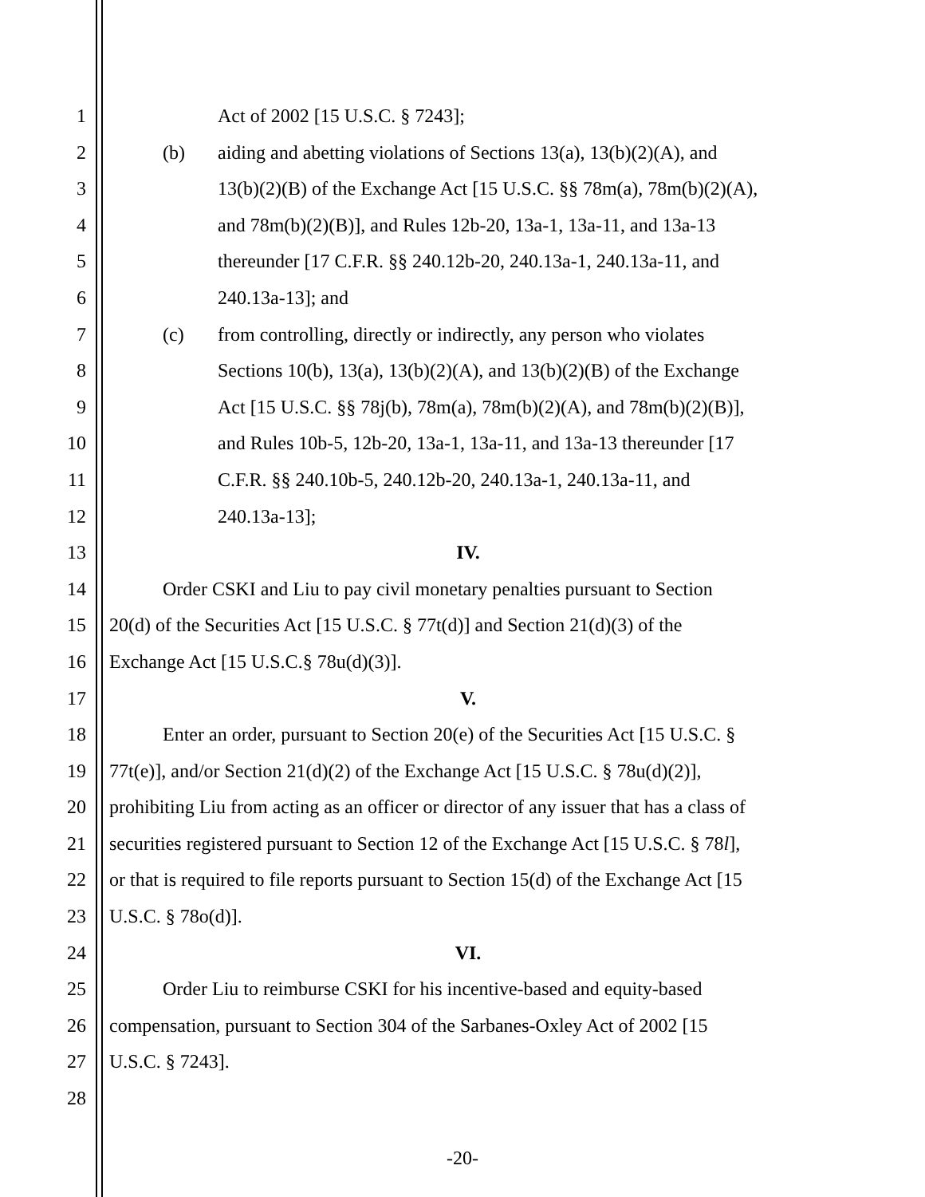1 Act of 2002 [15 U.S.C. § 7243];
2 (b) aiding and abetting violations of Sections 13(a), 13(b)(2)(A), and
3 13(b)(2)(B) of the Exchange Act [15 U.S.C. §§ 78m(a), 78m(b)(2)(A),
4 and 78m(b)(2)(B)], and Rules 12b-20, 13a-1, 13a-11, and 13a-13
5 thereunder [17 C.F.R. §§ 240.12b-20, 240.13a-1, 240.13a-11, and
6 240.13a-13]; and
7 (c) from controlling, directly or indirectly, any person who violates
8 Sections 10(b), 13(a), 13(b)(2)(A), and 13(b)(2)(B) of the Exchange
9 Act [15 U.S.C. §§ 78j(b), 78m(a), 78m(b)(2)(A), and 78m(b)(2)(B)],
10 and Rules 10b-5, 12b-20, 13a-1, 13a-11, and 13a-13 thereunder [17
11 C.F.R. §§ 240.10b-5, 240.12b-20, 240.13a-1, 240.13a-11, and
12 240.13a-13];
13 IV.
14 Order CSKI and Liu to pay civil monetary penalties pursuant to Section
15 20(d) of the Securities Act [15 U.S.C. § 77t(d)] and Section 21(d)(3) of the
16 Exchange Act [15 U.S.C.§ 78u(d)(3)].
17 V.
18 Enter an order, pursuant to Section 20(e) of the Securities Act [15 U.S.C. §
19 77t(e)], and/or Section 21(d)(2) of the Exchange Act [15 U.S.C. § 78u(d)(2)],
20 prohibiting Liu from acting as an officer or director of any issuer that has a class of
21 securities registered pursuant to Section 12 of the Exchange Act [15 U.S.C. § 78l],
22 or that is required to file reports pursuant to Section 15(d) of the Exchange Act [15
23 U.S.C. § 78o(d)].
24 VI.
25 Order Liu to reimburse CSKI for his incentive-based and equity-based
26 compensation, pursuant to Section 304 of the Sarbanes-Oxley Act of 2002 [15
27 U.S.C. § 7243].
28
-20-